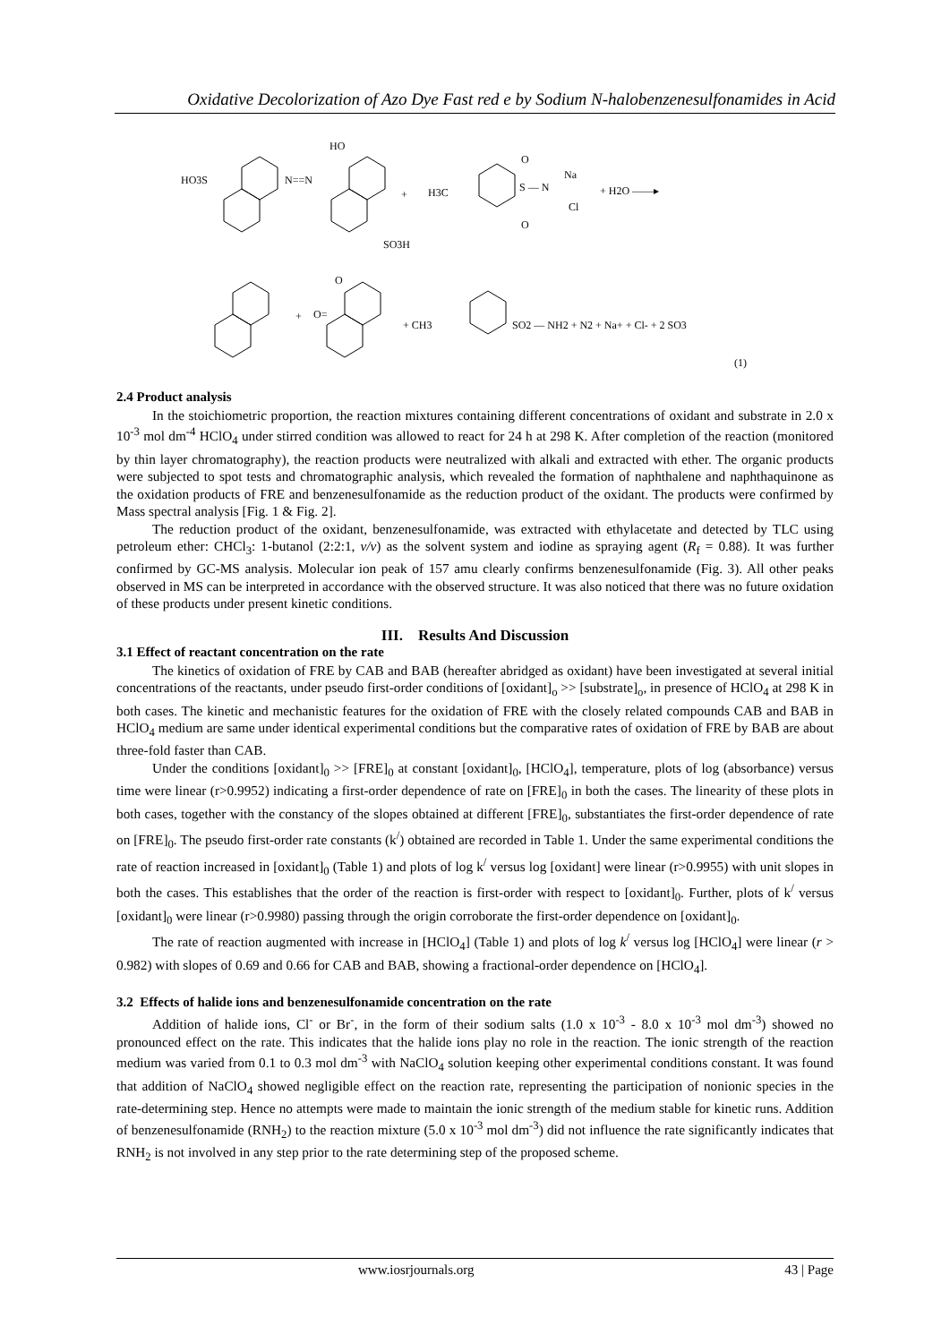Oxidative Decolorization of Azo Dye Fast red e by Sodium N-halobenzenesulfonamides in Acid
HO3S
N==N
HO
SO3H
+
H3C
S — N
O
O
Na
Cl
+ H2O ——▸
+
O
O=
+ CH3
SO2 — NH2 + N2 + Na+ + Cl- + 2 SO3
(1)
2.4 Product analysis
In the stoichiometric proportion, the reaction mixtures containing different concentrations of oxidant and substrate in 2.0 x 10<sup>-3</sup> mol dm<sup>-4</sup> HClO<sub>4</sub> under stirred condition was allowed to react for 24 h at 298 K. After completion of the reaction (monitored by thin layer chromatography), the reaction products were neutralized with alkali and extracted with ether. The organic products were subjected to spot tests and chromatographic analysis, which revealed the formation of naphthalene and naphthaquinone as the oxidation products of FRE and benzenesulfonamide as the reduction product of the oxidant. The products were confirmed by Mass spectral analysis [Fig. 1 & Fig. 2].
The reduction product of the oxidant, benzenesulfonamide, was extracted with ethylacetate and detected by TLC using petroleum ether: CHCl<sub>3</sub>: 1-butanol (2:2:1, v/v) as the solvent system and iodine as spraying agent (R<sub>f</sub> = 0.88). It was further confirmed by GC-MS analysis. Molecular ion peak of 157 amu clearly confirms benzenesulfonamide (Fig. 3). All other peaks observed in MS can be interpreted in accordance with the observed structure. It was also noticed that there was no future oxidation of these products under present kinetic conditions.
III. Results And Discussion
3.1 Effect of reactant concentration on the rate
The kinetics of oxidation of FRE by CAB and BAB (hereafter abridged as oxidant) have been investigated at several initial concentrations of the reactants, under pseudo first-order conditions of [oxidant]<sub>o</sub> >> [substrate]<sub>o</sub>, in presence of HClO<sub>4</sub> at 298 K in both cases. The kinetic and mechanistic features for the oxidation of FRE with the closely related compounds CAB and BAB in HClO<sub>4</sub> medium are same under identical experimental conditions but the comparative rates of oxidation of FRE by BAB are about three-fold faster than CAB.
Under the conditions [oxidant]<sub>0</sub> >> [FRE]<sub>0</sub> at constant [oxidant]<sub>0</sub>, [HClO<sub>4</sub>], temperature, plots of log (absorbance) versus time were linear (r>0.9952) indicating a first-order dependence of rate on [FRE]<sub>0</sub> in both the cases. The linearity of these plots in both cases, together with the constancy of the slopes obtained at different [FRE]<sub>0</sub>, substantiates the first-order dependence of rate on [FRE]<sub>0</sub>. The pseudo first-order rate constants (k<sup>/</sup>) obtained are recorded in Table 1. Under the same experimental conditions the rate of reaction increased in [oxidant]<sub>0</sub> (Table 1) and plots of log k<sup>/</sup> versus log [oxidant] were linear (r>0.9955) with unit slopes in both the cases. This establishes that the order of the reaction is first-order with respect to [oxidant]<sub>0</sub>. Further, plots of k<sup>/</sup> versus [oxidant]<sub>0</sub> were linear (r>0.9980) passing through the origin corroborate the first-order dependence on [oxidant]<sub>0</sub>.
The rate of reaction augmented with increase in [HClO<sub>4</sub>] (Table 1) and plots of log k<sup>/</sup> versus log [HClO<sub>4</sub>] were linear (r > 0.982) with slopes of 0.69 and 0.66 for CAB and BAB, showing a fractional-order dependence on [HClO<sub>4</sub>].
3.2 Effects of halide ions and benzenesulfonamide concentration on the rate
Addition of halide ions, Cl<sup>-</sup> or Br<sup>-</sup>, in the form of their sodium salts (1.0 x 10<sup>-3</sup> - 8.0 x 10<sup>-3</sup> mol dm<sup>-3</sup>) showed no pronounced effect on the rate. This indicates that the halide ions play no role in the reaction. The ionic strength of the reaction medium was varied from 0.1 to 0.3 mol dm<sup>-3</sup> with NaClO<sub>4</sub> solution keeping other experimental conditions constant. It was found that addition of NaClO<sub>4</sub> showed negligible effect on the reaction rate, representing the participation of nonionic species in the rate-determining step. Hence no attempts were made to maintain the ionic strength of the medium stable for kinetic runs. Addition of benzenesulfonamide (RNH<sub>2</sub>) to the reaction mixture (5.0 x 10<sup>-3</sup> mol dm<sup>-3</sup>) did not influence the rate significantly indicates that RNH<sub>2</sub> is not involved in any step prior to the rate determining step of the proposed scheme.
www.iosrjournals.org 43 | Page